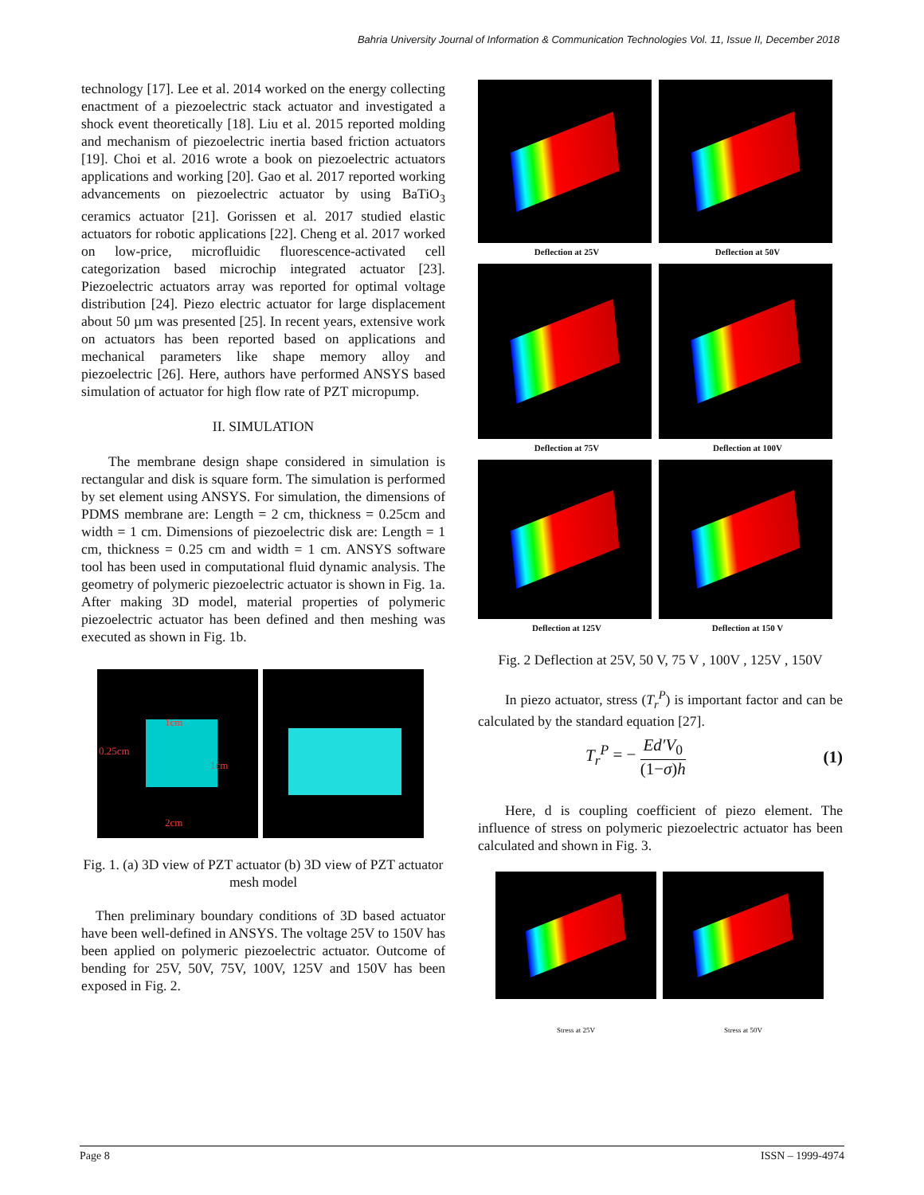Bahria University Journal of Information & Communication Technologies Vol. 11, Issue II, December 2018
technology [17]. Lee et al. 2014 worked on the energy collecting enactment of a piezoelectric stack actuator and investigated a shock event theoretically [18]. Liu et al. 2015 reported molding and mechanism of piezoelectric inertia based friction actuators [19]. Choi et al. 2016 wrote a book on piezoelectric actuators applications and working [20]. Gao et al. 2017 reported working advancements on piezoelectric actuator by using BaTiO<sub>3</sub> ceramics actuator [21]. Gorissen et al. 2017 studied elastic actuators for robotic applications [22]. Cheng et al. 2017 worked on low-price, microfluidic fluorescence-activated cell categorization based microchip integrated actuator [23]. Piezoelectric actuators array was reported for optimal voltage distribution [24]. Piezo electric actuator for large displacement about 50 µm was presented [25]. In recent years, extensive work on actuators has been reported based on applications and mechanical parameters like shape memory alloy and piezoelectric [26]. Here, authors have performed ANSYS based simulation of actuator for high flow rate of PZT micropump.
II. SIMULATION
The membrane design shape considered in simulation is rectangular and disk is square form. The simulation is performed by set element using ANSYS. For simulation, the dimensions of PDMS membrane are: Length = 2 cm, thickness = 0.25cm and width = 1 cm. Dimensions of piezoelectric disk are: Length = 1 cm, thickness = 0.25 cm and width = 1 cm. ANSYS software tool has been used in computational fluid dynamic analysis. The geometry of polymeric piezoelectric actuator is shown in Fig. 1a. After making 3D model, material properties of polymeric piezoelectric actuator has been defined and then meshing was executed as shown in Fig. 1b.
1cm
0.25cm
1cm
2cm
Fig. 1. (a) 3D view of PZT actuator (b) 3D view of PZT actuator mesh model
Then preliminary boundary conditions of 3D based actuator have been well-defined in ANSYS. The voltage 25V to 150V has been applied on polymeric piezoelectric actuator. Outcome of bending for 25V, 50V, 75V, 100V, 125V and 150V has been exposed in Fig. 2.
Deflection at 25V
Deflection at 50V
Deflection at 75V
Deflection at 100V
Deflection at 125V
Deflection at 150 V
Fig. 2 Deflection at 25V, 50 V, 75 V , 100V , 125V , 150V
In piezo actuator, stress (T<sub>r</sub><sup>P</sup>) is important factor and can be calculated by the standard equation [27].
T<sub>r</sub><sup>P</sup> = − Ed′V<sub>0</sub> (1−σ)h (1)
Here, d is coupling coefficient of piezo element. The influence of stress on polymeric piezoelectric actuator has been calculated and shown in Fig. 3.
Stress at 25V Stress at 50V
Page 8 ISSN – 1999-4974